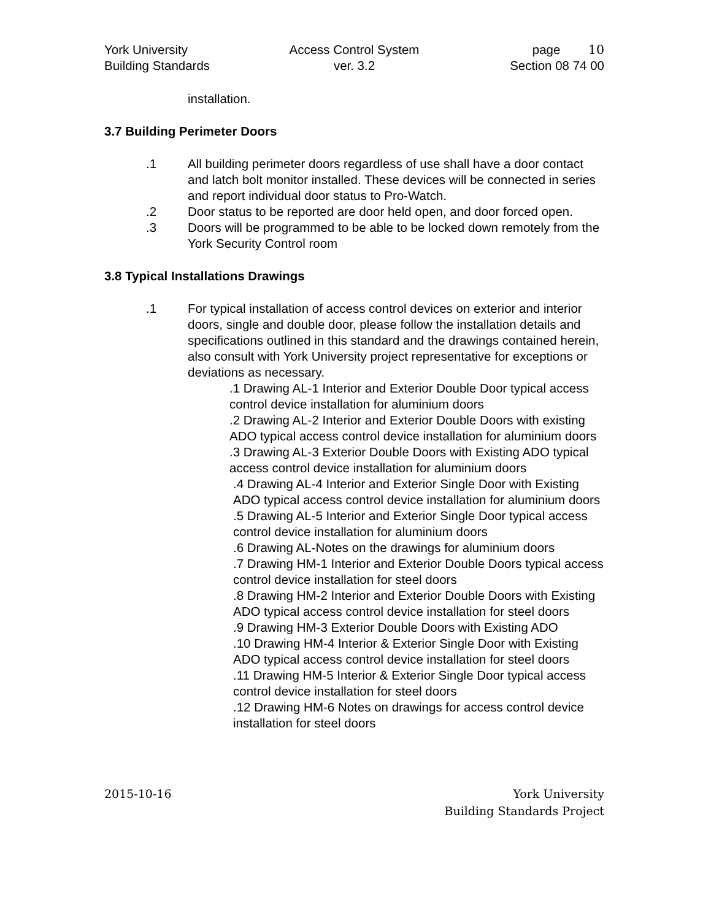York University
Building Standards
Access Control System
ver. 3.2
page 10
Section 08 74 00
installation.
3.7 Building Perimeter Doors
.1 All building perimeter doors regardless of use shall have a door contact and latch bolt monitor installed. These devices will be connected in series and report individual door status to Pro-Watch.
.2 Door status to be reported are door held open, and door forced open.
.3 Doors will be programmed to be able to be locked down remotely from the York Security Control room
3.8 Typical Installations Drawings
.1 For typical installation of access control devices on exterior and interior doors, single and double door, please follow the installation details and specifications outlined in this standard and the drawings contained herein, also consult with York University project representative for exceptions or deviations as necessary.
.1 Drawing AL-1 Interior and Exterior Double Door typical access control device installation for aluminium doors
.2 Drawing AL-2 Interior and Exterior Double Doors with existing ADO typical access control device installation for aluminium doors
.3 Drawing AL-3 Exterior Double Doors with Existing ADO typical access control device installation for aluminium doors
.4 Drawing AL-4 Interior and Exterior Single Door with Existing ADO typical access control device installation for aluminium doors
.5 Drawing AL-5 Interior and Exterior Single Door typical access control device installation for aluminium doors
.6 Drawing AL-Notes on the drawings for aluminium doors
.7 Drawing HM-1 Interior and Exterior Double Doors typical access control device installation for steel doors
.8 Drawing HM-2 Interior and Exterior Double Doors with Existing ADO typical access control device installation for steel doors
.9 Drawing HM-3 Exterior Double Doors with Existing ADO
.10 Drawing HM-4 Interior & Exterior Single Door with Existing ADO typical access control device installation for steel doors
.11 Drawing HM-5 Interior & Exterior Single Door typical access control device installation for steel doors
.12 Drawing HM-6 Notes on drawings for access control device installation for steel doors
2015-10-16 York University
Building Standards Project